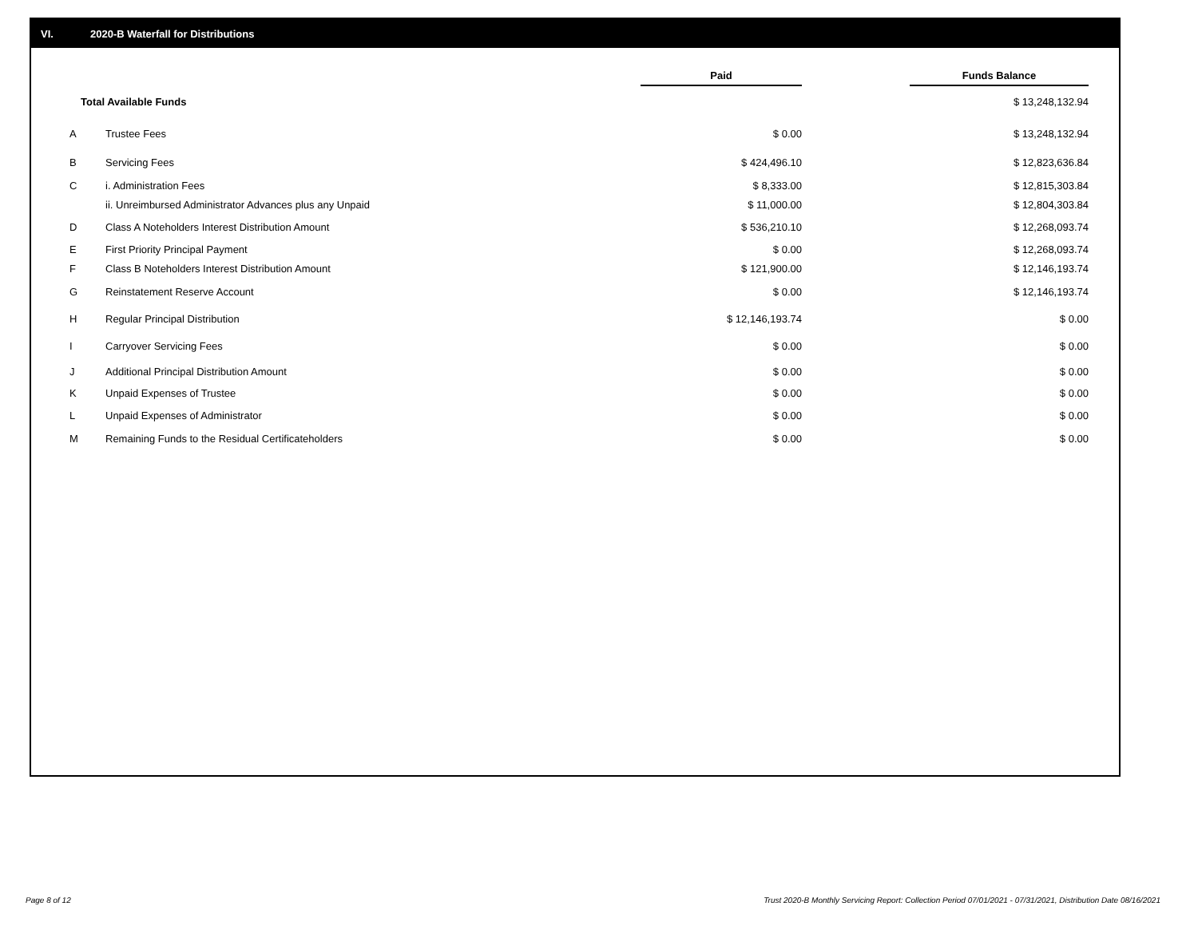VI. 2020-B Waterfall for Distributions
| | | Paid | | Funds Balance |
| Total Available Funds | | | | $ 13,248,132.94 |
| A | Trustee Fees | $ 0.00 | | $ 13,248,132.94 |
| B | Servicing Fees | $ 424,496.10 | | $ 12,823,636.84 |
| C | i. Administration Fees | $ 8,333.00 | | $ 12,815,303.84 |
| | ii. Unreimbursed Administrator Advances plus any Unpaid | $ 11,000.00 | | $ 12,804,303.84 |
| D | Class A Noteholders Interest Distribution Amount | $ 536,210.10 | | $ 12,268,093.74 |
| E | First Priority Principal Payment | $ 0.00 | | $ 12,268,093.74 |
| F | Class B Noteholders Interest Distribution Amount | $ 121,900.00 | | $ 12,146,193.74 |
| G | Reinstatement Reserve Account | $ 0.00 | | $ 12,146,193.74 |
| H | Regular Principal Distribution | $ 12,146,193.74 | | $ 0.00 |
| I | Carryover Servicing Fees | $ 0.00 | | $ 0.00 |
| J | Additional Principal Distribution Amount | $ 0.00 | | $ 0.00 |
| K | Unpaid Expenses of Trustee | $ 0.00 | | $ 0.00 |
| L | Unpaid Expenses of Administrator | $ 0.00 | | $ 0.00 |
| M | Remaining Funds to the Residual Certificateholders | $ 0.00 | | $ 0.00 |
Page 8 of 12
Trust 2020-B Monthly Servicing Report: Collection Period 07/01/2021 - 07/31/2021, Distribution Date 08/16/2021